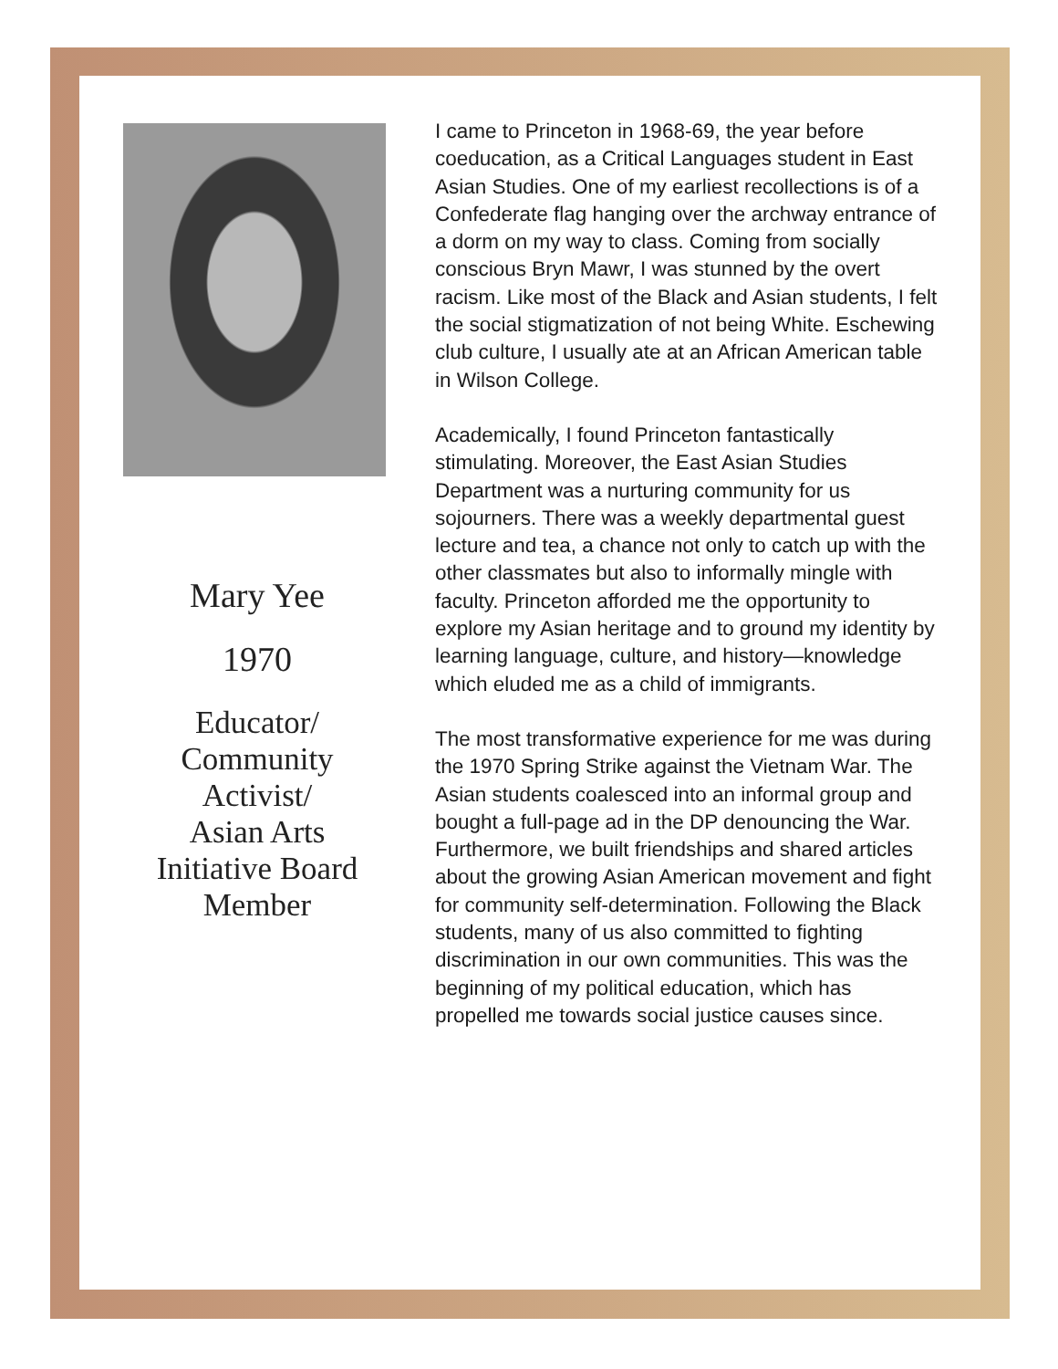Mary Yee
1970
Educator/
Community
Activist/
Asian Arts
Initiative Board
Member
I came to Princeton in 1968-69, the year before coeducation, as a Critical Languages student in East Asian Studies. One of my earliest recollections is of a Confederate flag hanging over the archway entrance of a dorm on my way to class. Coming from socially conscious Bryn Mawr, I was stunned by the overt racism. Like most of the Black and Asian students, I felt the social stigmatization of not being White. Eschewing club culture, I usually ate at an African American table in Wilson College.
Academically, I found Princeton fantastically stimulating. Moreover, the East Asian Studies Department was a nurturing community for us sojourners. There was a weekly departmental guest lecture and tea, a chance not only to catch up with the other classmates but also to informally mingle with faculty. Princeton afforded me the opportunity to explore my Asian heritage and to ground my identity by learning language, culture, and history—knowledge which eluded me as a child of immigrants.
The most transformative experience for me was during the 1970 Spring Strike against the Vietnam War. The Asian students coalesced into an informal group and bought a full-page ad in the DP denouncing the War. Furthermore, we built friendships and shared articles about the growing Asian American movement and fight for community self-determination. Following the Black students, many of us also committed to fighting discrimination in our own communities. This was the beginning of my political education, which has propelled me towards social justice causes since.